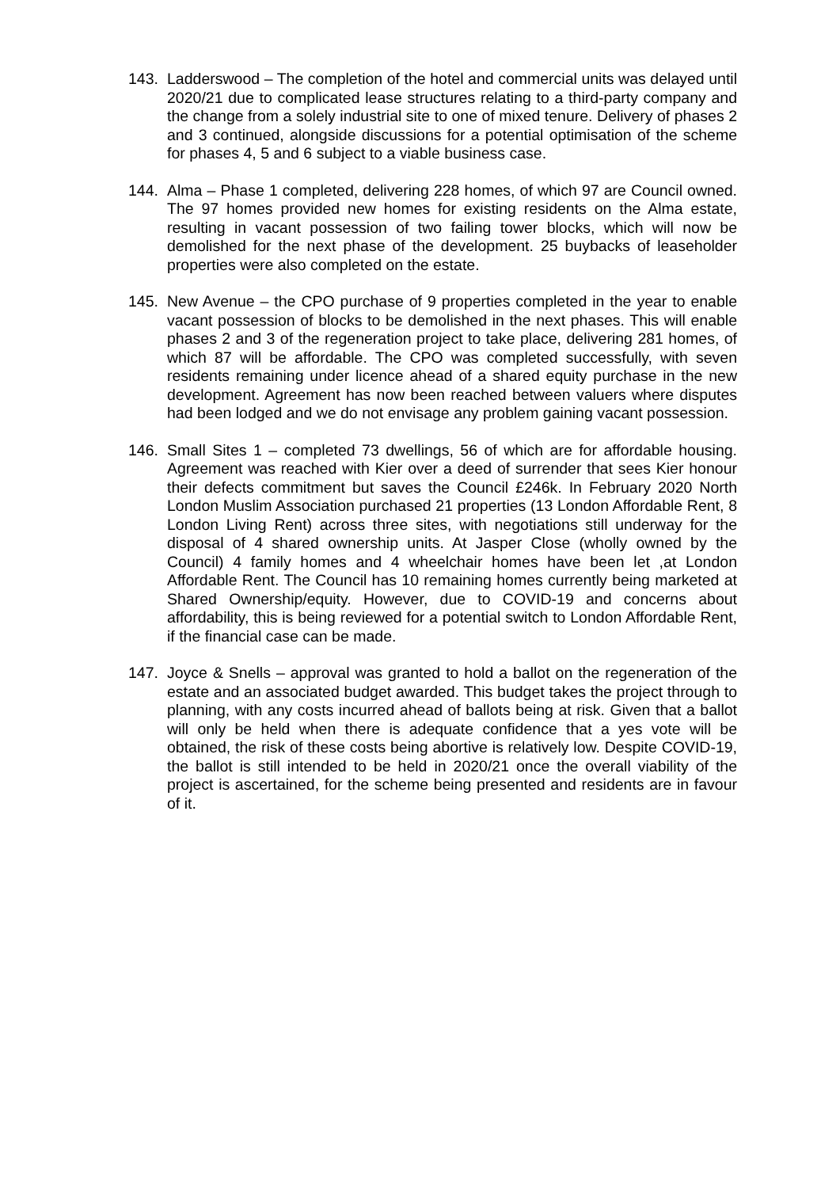143. Ladderswood – The completion of the hotel and commercial units was delayed until 2020/21 due to complicated lease structures relating to a third-party company and the change from a solely industrial site to one of mixed tenure. Delivery of phases 2 and 3 continued, alongside discussions for a potential optimisation of the scheme for phases 4, 5 and 6 subject to a viable business case.
144. Alma – Phase 1 completed, delivering 228 homes, of which 97 are Council owned. The 97 homes provided new homes for existing residents on the Alma estate, resulting in vacant possession of two failing tower blocks, which will now be demolished for the next phase of the development. 25 buybacks of leaseholder properties were also completed on the estate.
145. New Avenue – the CPO purchase of 9 properties completed in the year to enable vacant possession of blocks to be demolished in the next phases. This will enable phases 2 and 3 of the regeneration project to take place, delivering 281 homes, of which 87 will be affordable. The CPO was completed successfully, with seven residents remaining under licence ahead of a shared equity purchase in the new development. Agreement has now been reached between valuers where disputes had been lodged and we do not envisage any problem gaining vacant possession.
146. Small Sites 1 – completed 73 dwellings, 56 of which are for affordable housing. Agreement was reached with Kier over a deed of surrender that sees Kier honour their defects commitment but saves the Council £246k. In February 2020 North London Muslim Association purchased 21 properties (13 London Affordable Rent, 8 London Living Rent) across three sites, with negotiations still underway for the disposal of 4 shared ownership units. At Jasper Close (wholly owned by the Council) 4 family homes and 4 wheelchair homes have been let ,at London Affordable Rent. The Council has 10 remaining homes currently being marketed at Shared Ownership/equity. However, due to COVID-19 and concerns about affordability, this is being reviewed for a potential switch to London Affordable Rent, if the financial case can be made.
147. Joyce & Snells – approval was granted to hold a ballot on the regeneration of the estate and an associated budget awarded. This budget takes the project through to planning, with any costs incurred ahead of ballots being at risk. Given that a ballot will only be held when there is adequate confidence that a yes vote will be obtained, the risk of these costs being abortive is relatively low. Despite COVID-19, the ballot is still intended to be held in 2020/21 once the overall viability of the project is ascertained, for the scheme being presented and residents are in favour of it.